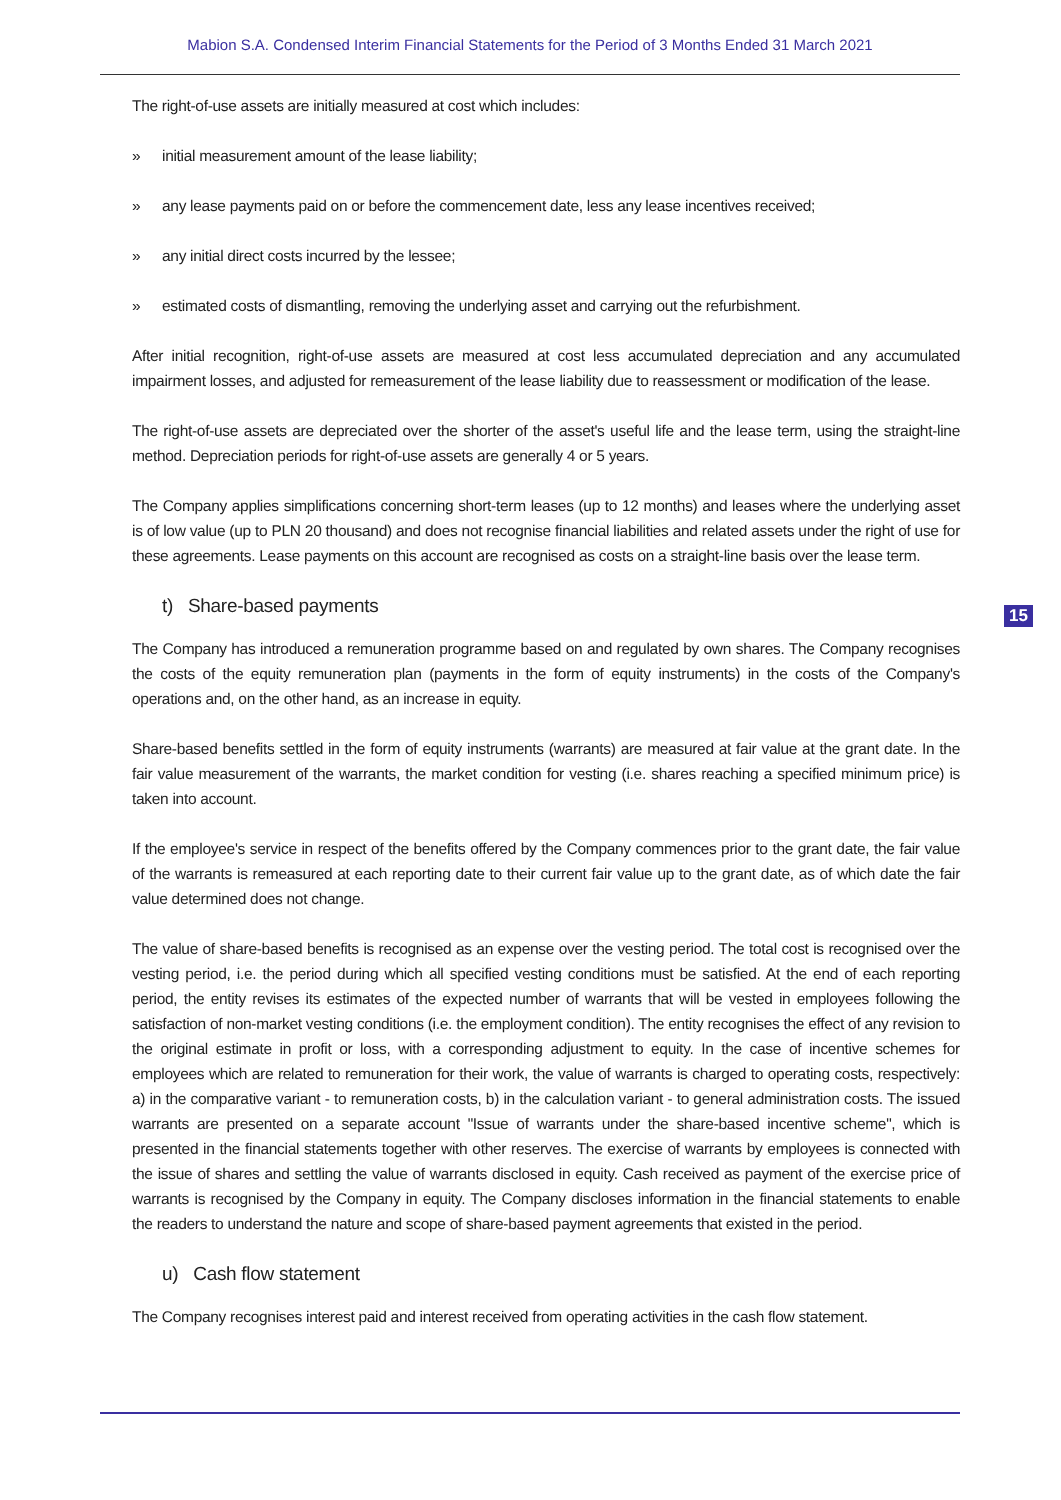Mabion S.A. Condensed Interim Financial Statements for the Period of 3 Months Ended 31 March 2021
The right-of-use assets are initially measured at cost which includes:
» initial measurement amount of the lease liability;
» any lease payments paid on or before the commencement date, less any lease incentives received;
» any initial direct costs incurred by the lessee;
» estimated costs of dismantling, removing the underlying asset and carrying out the refurbishment.
After initial recognition, right-of-use assets are measured at cost less accumulated depreciation and any accumulated impairment losses, and adjusted for remeasurement of the lease liability due to reassessment or modification of the lease.
The right-of-use assets are depreciated over the shorter of the asset's useful life and the lease term, using the straight-line method. Depreciation periods for right-of-use assets are generally 4 or 5 years.
The Company applies simplifications concerning short-term leases (up to 12 months) and leases where the underlying asset is of low value (up to PLN 20 thousand) and does not recognise financial liabilities and related assets under the right of use for these agreements. Lease payments on this account are recognised as costs on a straight-line basis over the lease term.
t) Share-based payments
The Company has introduced a remuneration programme based on and regulated by own shares. The Company recognises the costs of the equity remuneration plan (payments in the form of equity instruments) in the costs of the Company's operations and, on the other hand, as an increase in equity.
Share-based benefits settled in the form of equity instruments (warrants) are measured at fair value at the grant date. In the fair value measurement of the warrants, the market condition for vesting (i.e. shares reaching a specified minimum price) is taken into account.
If the employee's service in respect of the benefits offered by the Company commences prior to the grant date, the fair value of the warrants is remeasured at each reporting date to their current fair value up to the grant date, as of which date the fair value determined does not change.
The value of share-based benefits is recognised as an expense over the vesting period. The total cost is recognised over the vesting period, i.e. the period during which all specified vesting conditions must be satisfied. At the end of each reporting period, the entity revises its estimates of the expected number of warrants that will be vested in employees following the satisfaction of non-market vesting conditions (i.e. the employment condition). The entity recognises the effect of any revision to the original estimate in profit or loss, with a corresponding adjustment to equity. In the case of incentive schemes for employees which are related to remuneration for their work, the value of warrants is charged to operating costs, respectively: a) in the comparative variant - to remuneration costs, b) in the calculation variant - to general administration costs. The issued warrants are presented on a separate account "Issue of warrants under the share-based incentive scheme", which is presented in the financial statements together with other reserves. The exercise of warrants by employees is connected with the issue of shares and settling the value of warrants disclosed in equity. Cash received as payment of the exercise price of warrants is recognised by the Company in equity. The Company discloses information in the financial statements to enable the readers to understand the nature and scope of share-based payment agreements that existed in the period.
u) Cash flow statement
The Company recognises interest paid and interest received from operating activities in the cash flow statement.
15